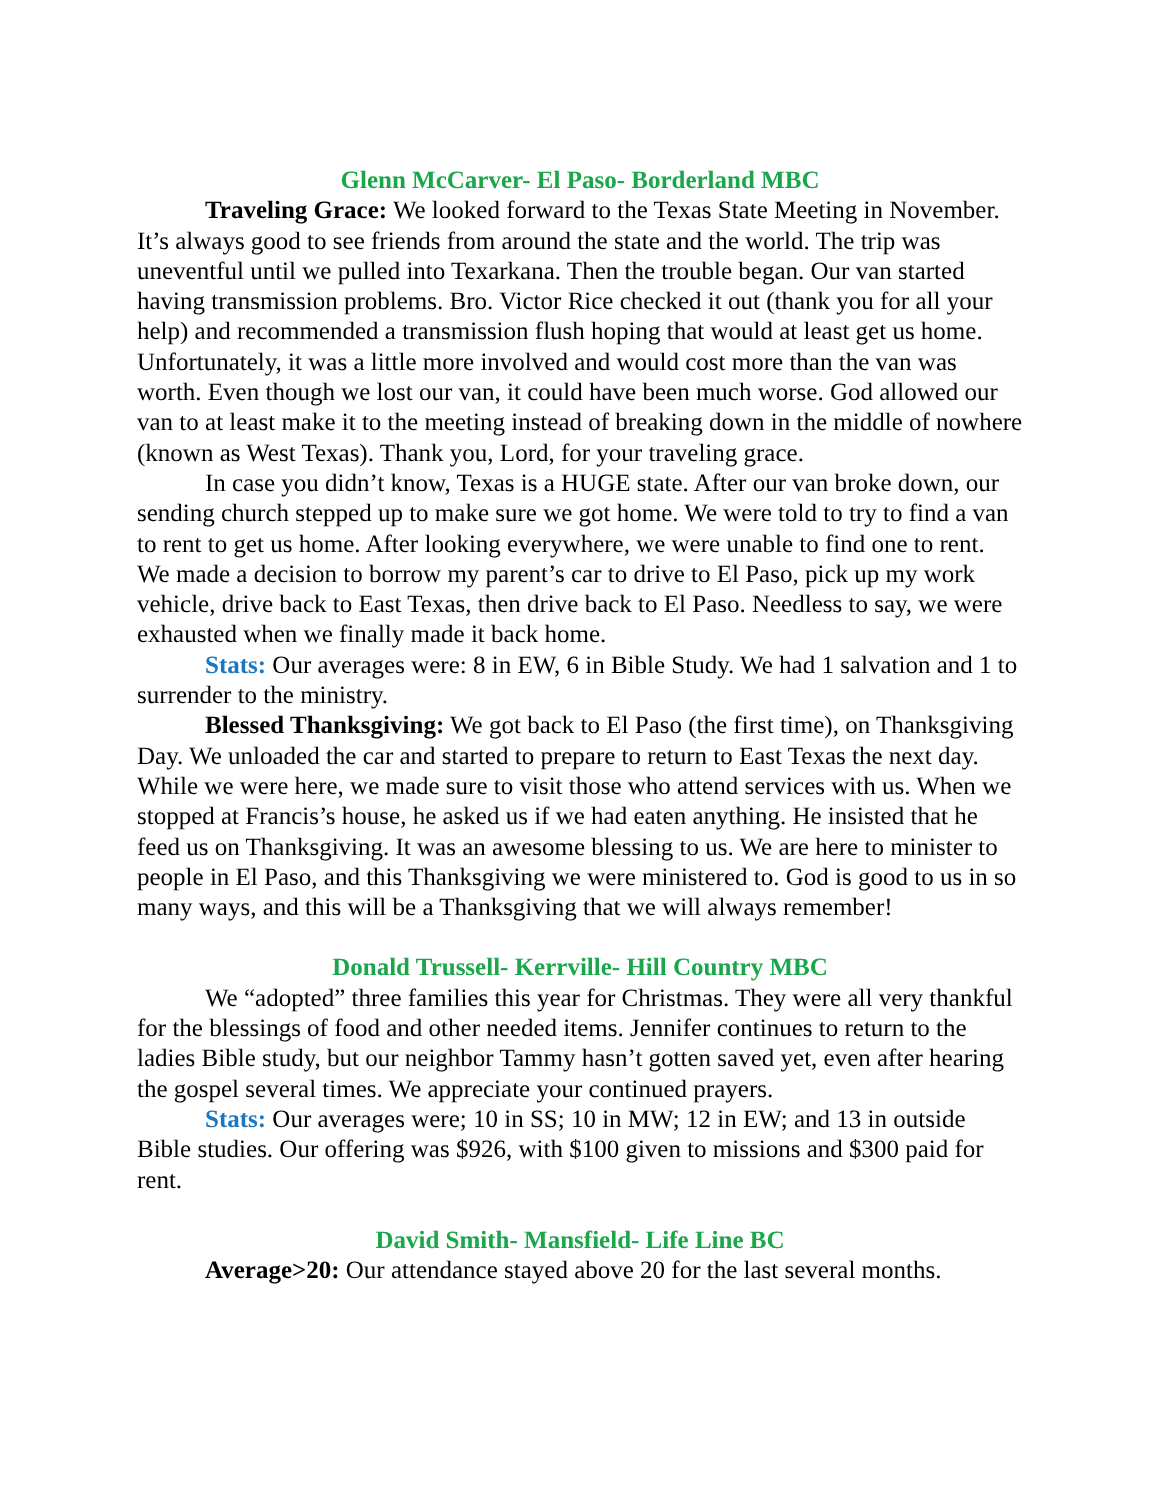Glenn McCarver- El Paso- Borderland MBC
Traveling Grace: We looked forward to the Texas State Meeting in November. It’s always good to see friends from around the state and the world. The trip was uneventful until we pulled into Texarkana. Then the trouble began. Our van started having transmission problems. Bro. Victor Rice checked it out (thank you for all your help) and recommended a transmission flush hoping that would at least get us home. Unfortunately, it was a little more involved and would cost more than the van was worth. Even though we lost our van, it could have been much worse. God allowed our van to at least make it to the meeting instead of breaking down in the middle of nowhere (known as West Texas). Thank you, Lord, for your traveling grace.
In case you didn’t know, Texas is a HUGE state. After our van broke down, our sending church stepped up to make sure we got home. We were told to try to find a van to rent to get us home. After looking everywhere, we were unable to find one to rent. We made a decision to borrow my parent’s car to drive to El Paso, pick up my work vehicle, drive back to East Texas, then drive back to El Paso. Needless to say, we were exhausted when we finally made it back home.
Stats: Our averages were: 8 in EW, 6 in Bible Study. We had 1 salvation and 1 to surrender to the ministry.
Blessed Thanksgiving: We got back to El Paso (the first time), on Thanksgiving Day. We unloaded the car and started to prepare to return to East Texas the next day. While we were here, we made sure to visit those who attend services with us. When we stopped at Francis’s house, he asked us if we had eaten anything. He insisted that he feed us on Thanksgiving. It was an awesome blessing to us. We are here to minister to people in El Paso, and this Thanksgiving we were ministered to. God is good to us in so many ways, and this will be a Thanksgiving that we will always remember!
Donald Trussell- Kerrville- Hill Country MBC
We “adopted” three families this year for Christmas. They were all very thankful for the blessings of food and other needed items. Jennifer continues to return to the ladies Bible study, but our neighbor Tammy hasn’t gotten saved yet, even after hearing the gospel several times. We appreciate your continued prayers.
Stats: Our averages were; 10 in SS; 10 in MW; 12 in EW; and 13 in outside Bible studies. Our offering was $926, with $100 given to missions and $300 paid for rent.
David Smith- Mansfield- Life Line BC
Average>20: Our attendance stayed above 20 for the last several months.